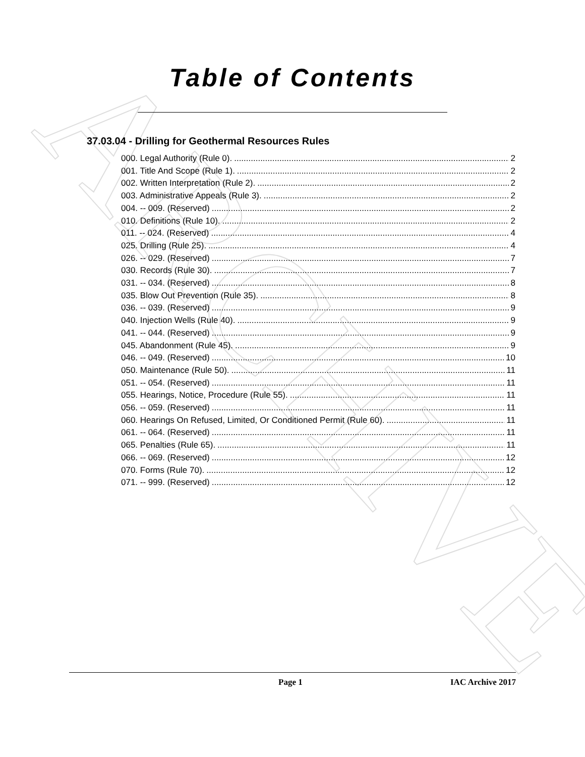ARCHIVE
Table of Contents
37.03.04 - Drilling for Geothermal Resources Rules
000. Legal Authority (Rule 0). 2
001. Title And Scope (Rule 1). 2
002. Written Interpretation (Rule 2). 2
003. Administrative Appeals (Rule 3). 2
004. -- 009. (Reserved) 2
010. Definitions (Rule 10). 2
011. -- 024. (Reserved) 4
025. Drilling (Rule 25). 4
026. -- 029. (Reserved) 7
030. Records (Rule 30). 7
031. -- 034. (Reserved) 8
035. Blow Out Prevention (Rule 35). 8
036. -- 039. (Reserved) 9
040. Injection Wells (Rule 40). 9
041. -- 044. (Reserved) 9
045. Abandonment (Rule 45). 9
046. -- 049. (Reserved) 10
050. Maintenance (Rule 50). 11
051. -- 054. (Reserved) 11
055. Hearings, Notice, Procedure (Rule 55). 11
056. -- 059. (Reserved) 11
060. Hearings On Refused, Limited, Or Conditioned Permit (Rule 60). 11
061. -- 064. (Reserved) 11
065. Penalties (Rule 65). 11
066. -- 069. (Reserved) 12
070. Forms (Rule 70). 12
071. -- 999. (Reserved) 12
Page 1 IAC Archive 2017